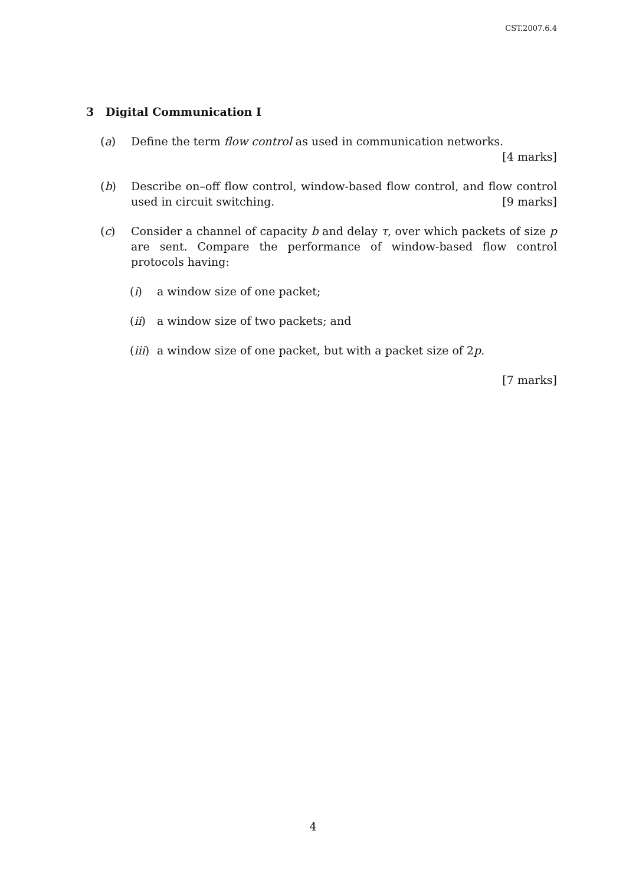CST.2007.6.4
3 Digital Communication I
(a) Define the term flow control as used in communication networks. [4 marks]
(b) Describe on–off flow control, window-based flow control, and flow control used in circuit switching. [9 marks]
(c) Consider a channel of capacity b and delay τ, over which packets of size p are sent. Compare the performance of window-based flow control protocols having:
(i) a window size of one packet;
(ii) a window size of two packets; and
(iii)
a window size of one packet, but with a packet size of 2p.
[7 marks]
4